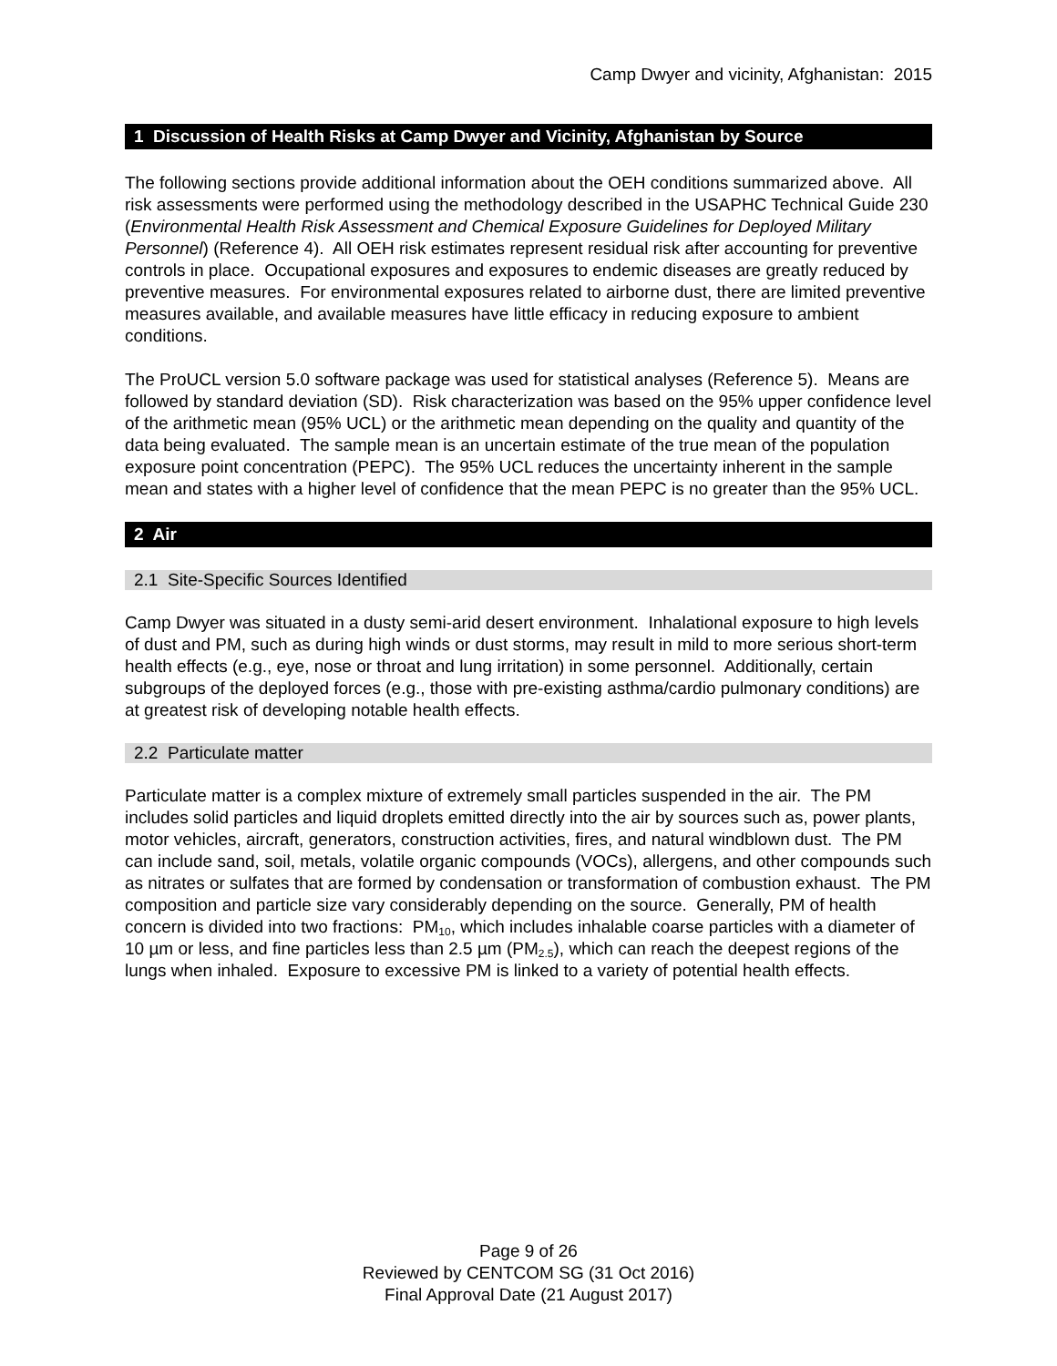Camp Dwyer and vicinity, Afghanistan: 2015
1 Discussion of Health Risks at Camp Dwyer and Vicinity, Afghanistan by Source
The following sections provide additional information about the OEH conditions summarized above. All risk assessments were performed using the methodology described in the USAPHC Technical Guide 230 (Environmental Health Risk Assessment and Chemical Exposure Guidelines for Deployed Military Personnel) (Reference 4). All OEH risk estimates represent residual risk after accounting for preventive controls in place. Occupational exposures and exposures to endemic diseases are greatly reduced by preventive measures. For environmental exposures related to airborne dust, there are limited preventive measures available, and available measures have little efficacy in reducing exposure to ambient conditions.
The ProUCL version 5.0 software package was used for statistical analyses (Reference 5). Means are followed by standard deviation (SD). Risk characterization was based on the 95% upper confidence level of the arithmetic mean (95% UCL) or the arithmetic mean depending on the quality and quantity of the data being evaluated. The sample mean is an uncertain estimate of the true mean of the population exposure point concentration (PEPC). The 95% UCL reduces the uncertainty inherent in the sample mean and states with a higher level of confidence that the mean PEPC is no greater than the 95% UCL.
2 Air
2.1 Site-Specific Sources Identified
Camp Dwyer was situated in a dusty semi-arid desert environment. Inhalational exposure to high levels of dust and PM, such as during high winds or dust storms, may result in mild to more serious short-term health effects (e.g., eye, nose or throat and lung irritation) in some personnel. Additionally, certain subgroups of the deployed forces (e.g., those with pre-existing asthma/cardio pulmonary conditions) are at greatest risk of developing notable health effects.
2.2 Particulate matter
Particulate matter is a complex mixture of extremely small particles suspended in the air. The PM includes solid particles and liquid droplets emitted directly into the air by sources such as, power plants, motor vehicles, aircraft, generators, construction activities, fires, and natural windblown dust. The PM can include sand, soil, metals, volatile organic compounds (VOCs), allergens, and other compounds such as nitrates or sulfates that are formed by condensation or transformation of combustion exhaust. The PM composition and particle size vary considerably depending on the source. Generally, PM of health concern is divided into two fractions: PM<sub>10</sub>, which includes inhalable coarse particles with a diameter of 10 µm or less, and fine particles less than 2.5 µm (PM<sub>2.5</sub>), which can reach the deepest regions of the lungs when inhaled. Exposure to excessive PM is linked to a variety of potential health effects.
Page 9 of 26
Reviewed by CENTCOM SG (31 Oct 2016)
Final Approval Date (21 August 2017)